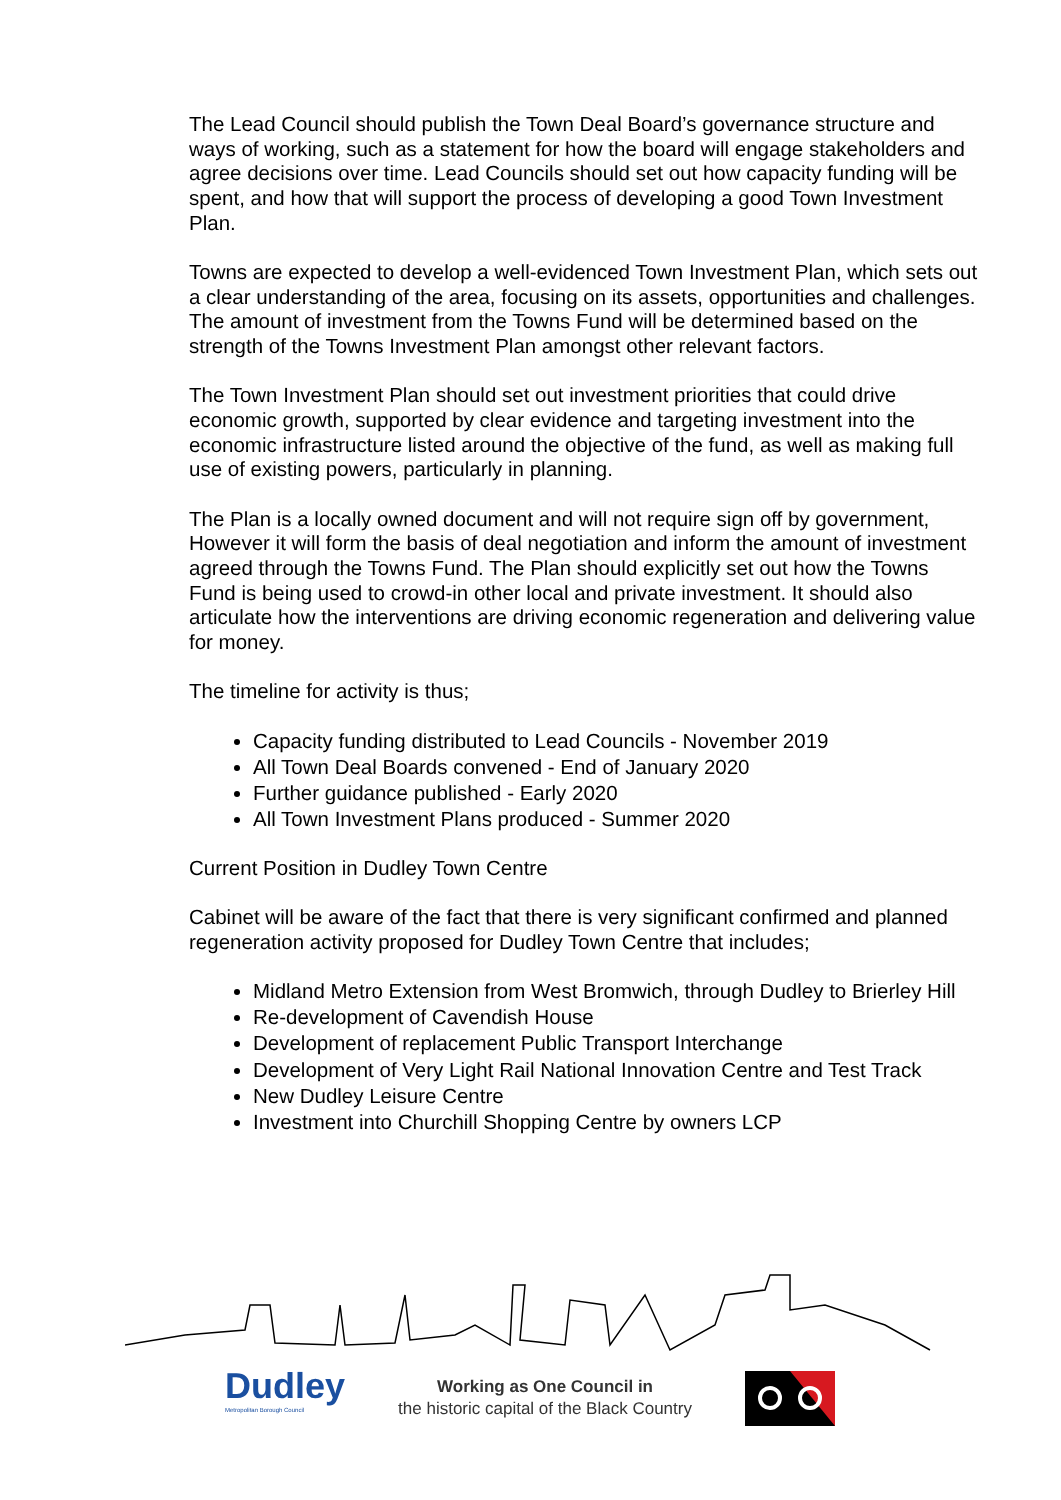The Lead Council should publish the Town Deal Board’s governance structure and ways of working, such as a statement for how the board will engage stakeholders and agree decisions over time. Lead Councils should set out how capacity funding will be spent, and how that will support the process of developing a good Town Investment Plan.
Towns are expected to develop a well-evidenced Town Investment Plan, which sets out a clear understanding of the area, focusing on its assets, opportunities and challenges. The amount of investment from the Towns Fund will be determined based on the strength of the Towns Investment Plan amongst other relevant factors.
The Town Investment Plan should set out investment priorities that could drive economic growth, supported by clear evidence and targeting investment into the economic infrastructure listed around the objective of the fund, as well as making full use of existing powers, particularly in planning.
The Plan is a locally owned document and will not require sign off by government, However it will form the basis of deal negotiation and inform the amount of investment agreed through the Towns Fund. The Plan should explicitly set out how the Towns Fund is being used to crowd-in other local and private investment. It should also articulate how the interventions are driving economic regeneration and delivering value for money.
The timeline for activity is thus;
Capacity funding distributed to Lead Councils - November 2019
All Town Deal Boards convened - End of January 2020
Further guidance published - Early 2020
All Town Investment Plans produced - Summer 2020
Current Position in Dudley Town Centre
Cabinet will be aware of the fact that there is very significant confirmed and planned regeneration activity proposed for Dudley Town Centre that includes;
Midland Metro Extension from West Bromwich, through Dudley to Brierley Hill
Re-development of Cavendish House
Development of replacement Public Transport Interchange
Development of Very Light Rail National Innovation Centre and Test Track
New Dudley Leisure Centre
Investment into Churchill Shopping Centre by owners LCP
Dudley
Metropolitan Borough Council
Working as One Council in
the historic capital of the Black Country